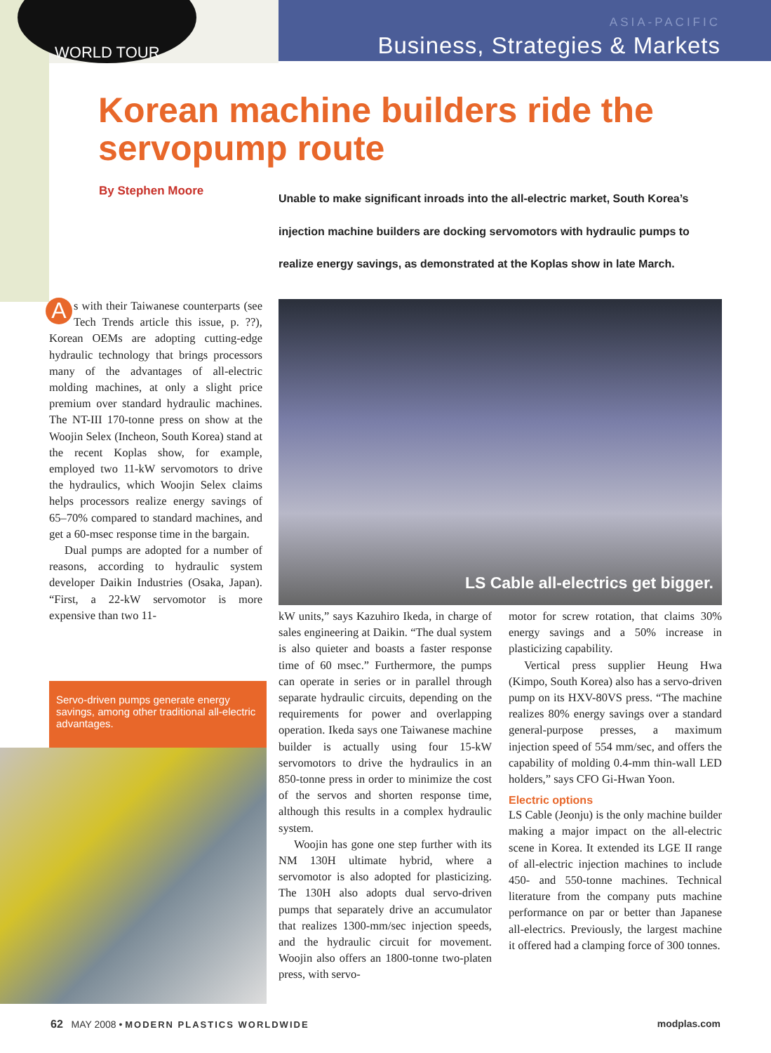WORLD TOUR
ASIA-PACIFIC
Business, Strategies & Markets
Korean machine builders ride the servopump route
By Stephen Moore
Unable to make significant inroads into the all-electric market, South Korea’s injection machine builders are docking servomotors with hydraulic pumps to realize energy savings, as demonstrated at the Koplas show in late March.
As with their Taiwanese counterparts (see Tech Trends article this issue, p. ??), Korean OEMs are adopting cutting-edge hydraulic technology that brings processors many of the advantages of all-electric molding machines, at only a slight price premium over standard hydraulic machines. The NT-III 170-tonne press on show at the Woojin Selex (Incheon, South Korea) stand at the recent Koplas show, for example, employed two 11-kW servomotors to drive the hydraulics, which Woojin Selex claims helps processors realize energy savings of 65–70% compared to standard machines, and get a 60-msec response time in the bargain.
Dual pumps are adopted for a number of reasons, according to hydraulic system developer Daikin Industries (Osaka, Japan). “First, a 22-kW servomotor is more expensive than two 11-
LS Cable all-electrics get bigger.
Servo-driven pumps generate energy savings, among other traditional all-electric advantages.
kW units,” says Kazuhiro Ikeda, in charge of sales engineering at Daikin. “The dual system is also quieter and boasts a faster response time of 60 msec.” Furthermore, the pumps can operate in series or in parallel through separate hydraulic circuits, depending on the requirements for power and overlapping operation. Ikeda says one Taiwanese machine builder is actually using four 15-kW servomotors to drive the hydraulics in an 850-tonne press in order to minimize the cost of the servos and shorten response time, although this results in a complex hydraulic system.
Woojin has gone one step further with its NM 130H ultimate hybrid, where a servomotor is also adopted for plasticizing. The 130H also adopts dual servo-driven pumps that separately drive an accumulator that realizes 1300-mm/sec injection speeds, and the hydraulic circuit for movement. Woojin also offers an 1800-tonne two-platen press, with servo-
motor for screw rotation, that claims 30% energy savings and a 50% increase in plasticizing capability.
Vertical press supplier Heung Hwa (Kimpo, South Korea) also has a servo-driven pump on its HXV-80VS press. “The machine realizes 80% energy savings over a standard general-purpose presses, a maximum injection speed of 554 mm/sec, and offers the capability of molding 0.4-mm thin-wall LED holders,” says CFO Gi-Hwan Yoon.
Electric options
LS Cable (Jeonju) is the only machine builder making a major impact on the all-electric scene in Korea. It extended its LGE II range of all-electric injection machines to include 450- and 550-tonne machines. Technical literature from the company puts machine performance on par or better than Japanese all-electrics. Previously, the largest machine it offered had a clamping force of 300 tonnes.
62 MAY 2008 • MODERN PLASTICS WORLDWIDE modplas.com